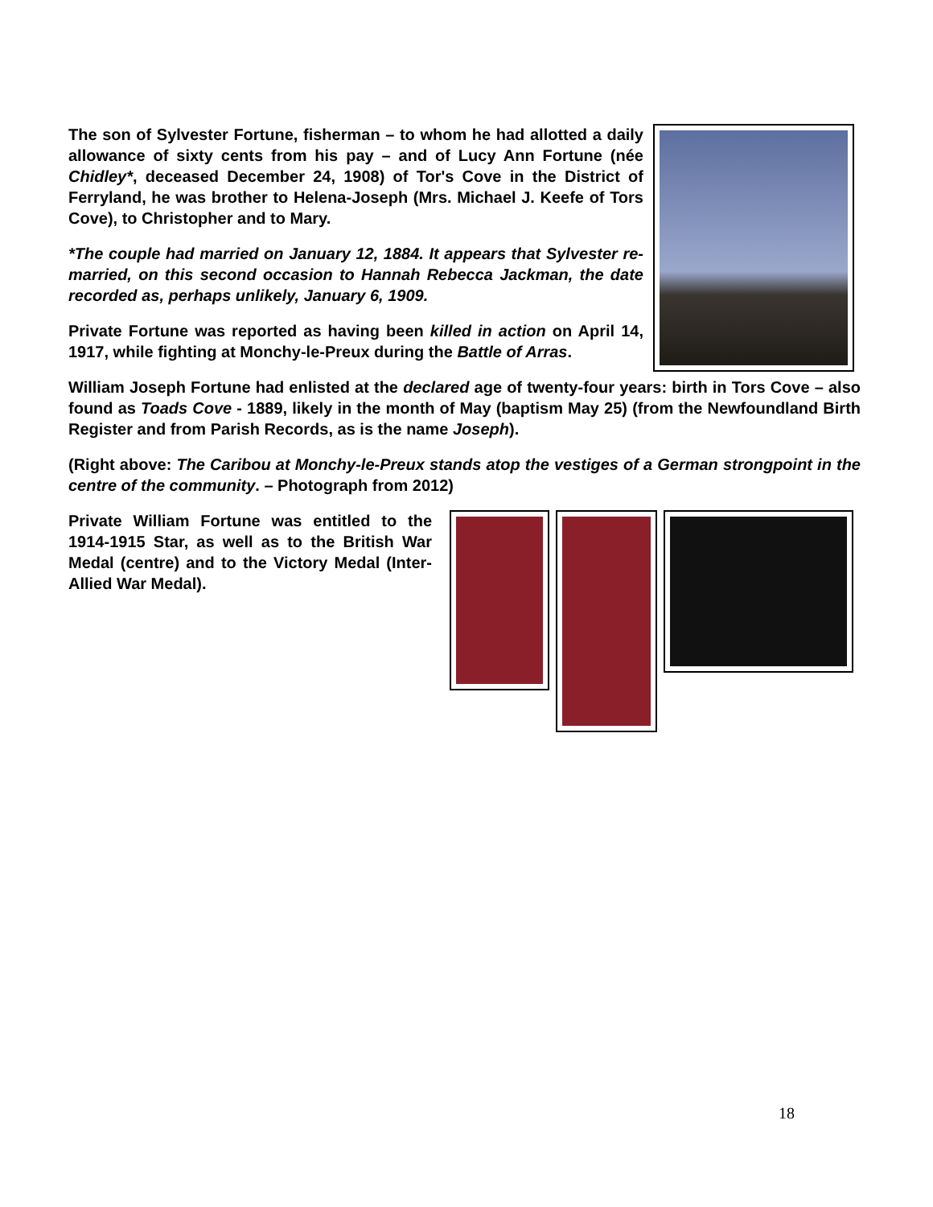The son of Sylvester Fortune, fisherman – to whom he had allotted a daily allowance of sixty cents from his pay – and of Lucy Ann Fortune (née Chidley*, deceased December 24, 1908) of Tor's Cove in the District of Ferryland, he was brother to Helena-Joseph (Mrs. Michael J. Keefe of Tors Cove), to Christopher and to Mary.
*The couple had married on January 12, 1884. It appears that Sylvester re-married, on this second occasion to Hannah Rebecca Jackman, the date recorded as, perhaps unlikely, January 6, 1909.
Private Fortune was reported as having been killed in action on April 14, 1917, while fighting at Monchy-le-Preux during the Battle of Arras.
William Joseph Fortune had enlisted at the declared age of twenty-four years: birth in Tors Cove – also found as Toads Cove - 1889, likely in the month of May (baptism May 25) (from the Newfoundland Birth Register and from Parish Records, as is the name Joseph).
(Right above: The Caribou at Monchy-le-Preux stands atop the vestiges of a German strongpoint in the centre of the community. – Photograph from 2012)
Private William Fortune was entitled to the 1914-1915 Star, as well as to the British War Medal (centre) and to the Victory Medal (Inter-Allied War Medal).
18